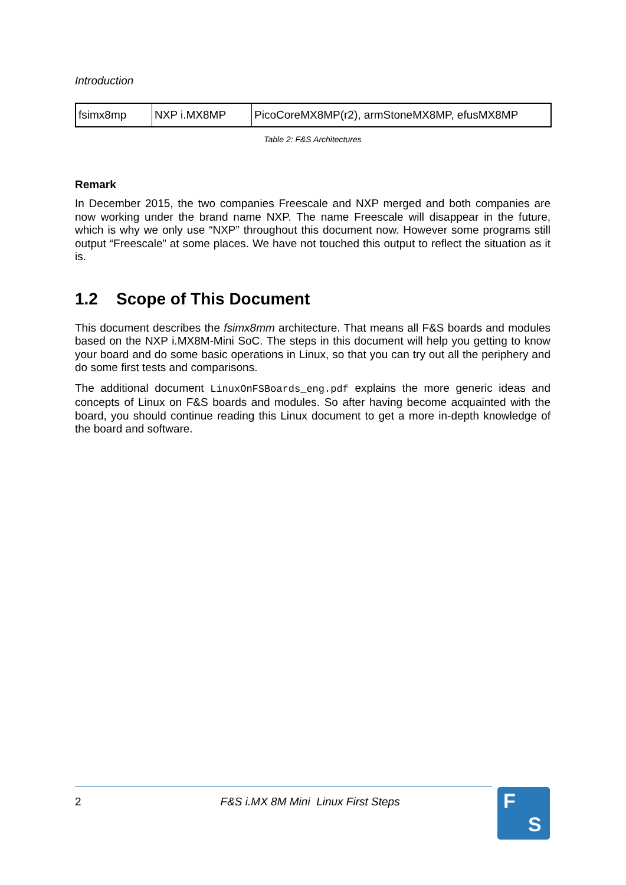Introduction
| fsimx8mp | NXP i.MX8MP | PicoCoreMX8MP(r2), armStoneMX8MP, efusMX8MP |
Table 2: F&S Architectures
Remark
In December 2015, the two companies Freescale and NXP merged and both companies are now working under the brand name NXP. The name Freescale will disappear in the future, which is why we only use “NXP” throughout this document now. However some programs still output “Freescale” at some places. We have not touched this output to reflect the situ­ation as it is.
1.2 Scope of This Document
This document describes the fsimx8mm architecture. That means all F&S boards and mod­ules based on the NXP i.MX8M-Mini SoC. The steps in this document will help you getting to know your board and do some basic operations in Linux, so that you can try out all the peri­phery and do some first tests and comparisons.
The additional document LinuxOnFSBoards_eng.pdf explains the more generic ideas and concepts of Linux on F&S boards and modules. So after having become acquainted with the board, you should continue reading this Linux document to get a more in-depth know­ledge of the board and software.
2 F&S i.MX 8M Mini Linux First Steps F
S